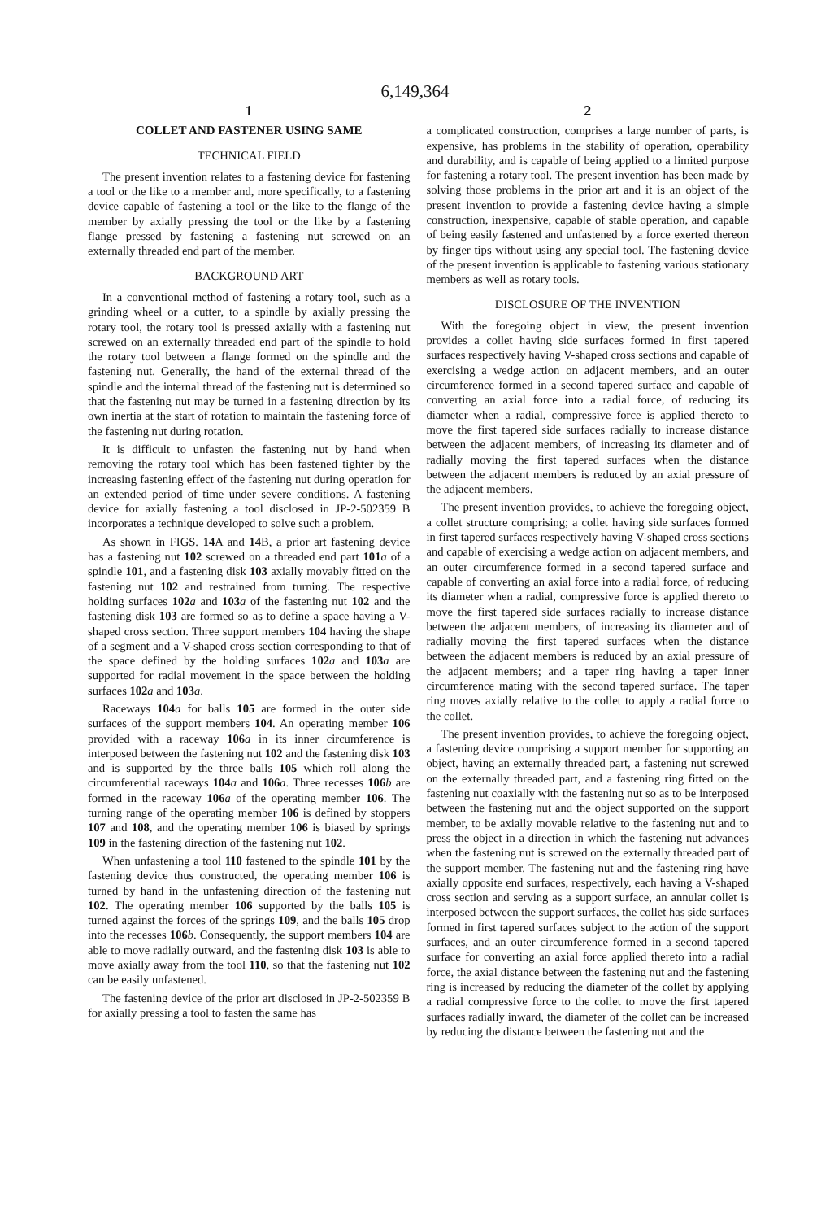6,149,364
1
COLLET AND FASTENER USING SAME
TECHNICAL FIELD
The present invention relates to a fastening device for fastening a tool or the like to a member and, more specifically, to a fastening device capable of fastening a tool or the like to the flange of the member by axially pressing the tool or the like by a fastening flange pressed by fastening a fastening nut screwed on an externally threaded end part of the member.
BACKGROUND ART
In a conventional method of fastening a rotary tool, such as a grinding wheel or a cutter, to a spindle by axially pressing the rotary tool, the rotary tool is pressed axially with a fastening nut screwed on an externally threaded end part of the spindle to hold the rotary tool between a flange formed on the spindle and the fastening nut. Generally, the hand of the external thread of the spindle and the internal thread of the fastening nut is determined so that the fastening nut may be turned in a fastening direction by its own inertia at the start of rotation to maintain the fastening force of the fastening nut during rotation.
It is difficult to unfasten the fastening nut by hand when removing the rotary tool which has been fastened tighter by the increasing fastening effect of the fastening nut during operation for an extended period of time under severe conditions. A fastening device for axially fastening a tool disclosed in JP-2-502359 B incorporates a technique developed to solve such a problem.
As shown in FIGS. 14 A and 14 B, a prior art fastening device has a fastening nut 102 screwed on a threaded end part 101 a of a spindle 101, and a fastening disk 103 axially movably fitted on the fastening nut 102 and restrained from turning. The respective holding surfaces 102 a and 103 a of the fastening nut 102 and the fastening disk 103 are formed so as to define a space having a V-shaped cross section. Three support members 104 having the shape of a segment and a V-shaped cross section corresponding to that of the space defined by the holding surfaces 102 a and 103 a are supported for radial movement in the space between the holding surfaces 102 a and 103 a.
Raceways 104 a for balls 105 are formed in the outer side surfaces of the support members 104. An operating member 106 provided with a raceway 106 a in its inner circumference is interposed between the fastening nut 102 and the fastening disk 103 and is supported by the three balls 105 which roll along the circumferential raceways 104 a and 106 a. Three recesses 106 b are formed in the raceway 106 a of the operating member 106. The turning range of the operating member 106 is defined by stoppers 107 and 108, and the operating member 106 is biased by springs 109 in the fastening direction of the fastening nut 102.
When unfastening a tool 110 fastened to the spindle 101 by the fastening device thus constructed, the operating member 106 is turned by hand in the unfastening direction of the fastening nut 102. The operating member 106 supported by the balls 105 is turned against the forces of the springs 109, and the balls 105 drop into the recesses 106 b. Consequently, the support members 104 are able to move radially outward, and the fastening disk 103 is able to move axially away from the tool 110, so that the fastening nut 102 can be easily unfastened.
The fastening device of the prior art disclosed in JP-2-502359 B for axially pressing a tool to fasten the same has
2
a complicated construction, comprises a large number of parts, is expensive, has problems in the stability of operation, operability and durability, and is capable of being applied to a limited purpose for fastening a rotary tool. The present invention has been made by solving those problems in the prior art and it is an object of the present invention to provide a fastening device having a simple construction, inexpensive, capable of stable operation, and capable of being easily fastened and unfastened by a force exerted thereon by finger tips without using any special tool. The fastening device of the present invention is applicable to fastening various stationary members as well as rotary tools.
DISCLOSURE OF THE INVENTION
With the foregoing object in view, the present invention provides a collet having side surfaces formed in first tapered surfaces respectively having V-shaped cross sections and capable of exercising a wedge action on adjacent members, and an outer circumference formed in a second tapered surface and capable of converting an axial force into a radial force, of reducing its diameter when a radial, compressive force is applied thereto to move the first tapered side surfaces radially to increase distance between the adjacent members, of increasing its diameter and of radially moving the first tapered surfaces when the distance between the adjacent members is reduced by an axial pressure of the adjacent members.
The present invention provides, to achieve the foregoing object, a collet structure comprising; a collet having side surfaces formed in first tapered surfaces respectively having V-shaped cross sections and capable of exercising a wedge action on adjacent members, and an outer circumference formed in a second tapered surface and capable of converting an axial force into a radial force, of reducing its diameter when a radial, compressive force is applied thereto to move the first tapered side surfaces radially to increase distance between the adjacent members, of increasing its diameter and of radially moving the first tapered surfaces when the distance between the adjacent members is reduced by an axial pressure of the adjacent members; and a taper ring having a taper inner circumference mating with the second tapered surface. The taper ring moves axially relative to the collet to apply a radial force to the collet.
The present invention provides, to achieve the foregoing object, a fastening device comprising a support member for supporting an object, having an externally threaded part, a fastening nut screwed on the externally threaded part, and a fastening ring fitted on the fastening nut coaxially with the fastening nut so as to be interposed between the fastening nut and the object supported on the support member, to be axially movable relative to the fastening nut and to press the object in a direction in which the fastening nut advances when the fastening nut is screwed on the externally threaded part of the support member. The fastening nut and the fastening ring have axially opposite end surfaces, respectively, each having a V-shaped cross section and serving as a support surface, an annular collet is interposed between the support surfaces, the collet has side surfaces formed in first tapered surfaces subject to the action of the support surfaces, and an outer circumference formed in a second tapered surface for converting an axial force applied thereto into a radial force, the axial distance between the fastening nut and the fastening ring is increased by reducing the diameter of the collet by applying a radial compressive force to the collet to move the first tapered surfaces radially inward, the diameter of the collet can be increased by reducing the distance between the fastening nut and the